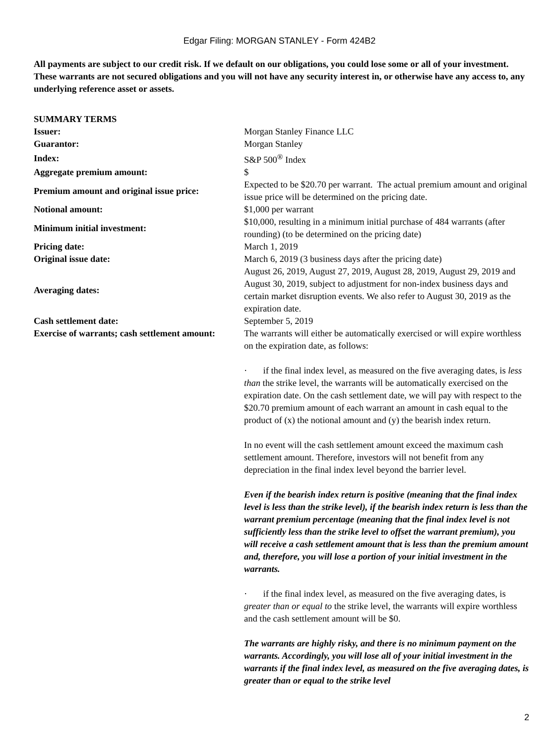Edgar Filing: MORGAN STANLEY - Form 424B2
All payments are subject to our credit risk. If we default on our obligations, you could lose some or all of your investment. These warrants are not secured obligations and you will not have any security interest in, or otherwise have any access to, any underlying reference asset or assets.
| SUMMARY TERMS | |
| Issuer: | Morgan Stanley Finance LLC |
| Guarantor: | Morgan Stanley |
| Index: | S&P 500<sup>®</sup> Index |
| Aggregate premium amount: | $ |
| Premium amount and original issue price: | Expected to be $20.70 per warrant. The actual premium amount and original issue price will be determined on the pricing date. |
| Notional amount: | $1,000 per warrant |
| Minimum initial investment: | $10,000, resulting in a minimum initial purchase of 484 warrants (after rounding) (to be determined on the pricing date) |
| Pricing date: | March 1, 2019 |
| Original issue date: | March 6, 2019 (3 business days after the pricing date) |
| Averaging dates: | August 26, 2019, August 27, 2019, August 28, 2019, August 29, 2019 and August 30, 2019, subject to adjustment for non-index business days and certain market disruption events. We also refer to August 30, 2019 as the expiration date. |
| Cash settlement date: | September 5, 2019 |
| Exercise of warrants; cash settlement amount: | The warrants will either be automatically exercised or will expire worthless on the expiration date, as follows: · if the final index level, as measured on the five averaging dates, is less than the strike level, the warrants will be automatically exercised on the expiration date. On the cash settlement date, we will pay with respect to the $20.70 premium amount of each warrant an amount in cash equal to the product of (x) the notional amount and (y) the bearish index return. In no event will the cash settlement amount exceed the maximum cash settlement amount. Therefore, investors will not benefit from any depreciation in the final index level beyond the barrier level. Even if the bearish index return is positive (meaning that the final index level is less than the strike level), if the bearish index return is less than the warrant premium percentage (meaning that the final index level is not sufficiently less than the strike level to offset the warrant premium), you will receive a cash settlement amount that is less than the premium amount and, therefore, you will lose a portion of your initial investment in the warrants. · if the final index level, as measured on the five averaging dates, is greater than or equal to the strike level, the warrants will expire worthless and the cash settlement amount will be $0. The warrants are highly risky, and there is no minimum payment on the warrants. Accordingly, you will lose all of your initial investment in the warrants if the final index level, as measured on the five averaging dates, is greater than or equal to the strike level |
2